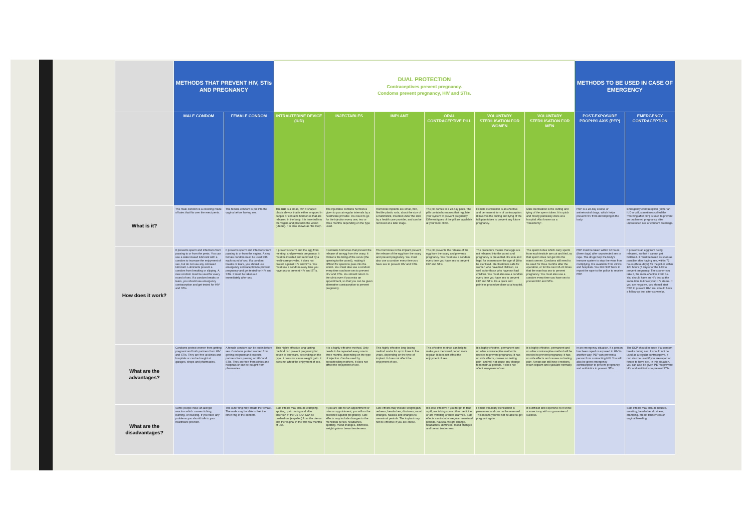| | METHODS THAT PREVENT HIV, STIs AND PREGNANCY | | DUAL PROTECTION Contraceptives prevent pregnancy. Condoms prevent pregnancy, HIV and STIs. | | | | | | METHODS TO BE USED IN CASE OF EMERGENCY | |
| --- | --- | --- | --- | --- | --- | --- | --- | --- | --- | --- |
| | MALE CONDOM | FEMALE CONDOM | INTRAUTERINE DEVICE (IUD) | INJECTABLES | IMPLANT | ORAL CONTRACEPTIVE PILL | VOLUNTARY STERILISATION FOR WOMEN | VOLUNTARY STERILISATION FOR MEN | POST-EXPOSURE PROPHYLAXIS (PEP) | EMERGENCY CONTRACEPTION |
| What is it? | The male condom is a covering made of latex that fits over the erect penis. | The female condom is put into the vagina before having sex. | The IUD is a small, thin T-shaped plastic device that is either wrapped in copper or contains hormones that are released in the body. It is inserted into the vagina and placed in the womb (uterus). It is also known as 'the loop'. | The injectable contains hormones given to you at regular intervals by a healthcare provider. You need to go for the injection every one, two or three months depending on the type used. | Hormonal implants are small, thin, flexible plastic rods, about the size of a matchstick, inserted under the skin by a health care provider, and can be removed at a later stage. | The pill comes in a 28-day pack. The pills contain hormones that regulate your system to prevent pregnancy. Different types of the pill are available at your local clinic. | Female sterilisation is an effective and permanent form of contraception. It involves the cutting and tying of the fallopian tubes to prevent any future pregnancy. | Male sterilisation is the cutting and tying of the sperm tubes. It is quick and mostly painlessly done at a hospital. Also known as a "vasectomy". | PEP is a 28-day course of antiretroviral drugs, which helps prevent HIV from developing in the body. | Emergency contraception (either an IUD or pill, sometimes called the "morning after pill") is used to prevent an unplanned pregnancy after unprotected sex or condom breakage. |
| How does it work? | It prevents sperm and infections from passing to or from the penis. You can use a water-based lubricant with a condom to increase the enjoyment of sex, but do not use any oil-based lubricant. Lubricants prevent a condom from breaking or slipping. A new condom must be used for every round of sex. If a condom breaks or tears, you should use emergency contraception and get tested for HIV and STIs. | It prevents sperm and infections from passing to or from the vagina. A new female condom must be used with each round of sex. If a condom breaks or tears, you should use emergency contraception to prevent pregnancy and get tested for HIV and STIs. It must be taken out immediately after sex. | It prevents sperm and the egg from meeting, and prevents pregnancy. It must be inserted and removed by a healthcare provider. It does not protect against HIV and STIs. You must use a condom every time you have sex to prevent HIV and STIs. | It contains hormones that prevent the release of an egg from the ovary. It thickens the lining of the cervix (the opening to the womb), making it difficult for sperm to pass into the womb. You must also use a condom every time you have sex to prevent HIV and STIs. You should return to the clinic even if you miss an appointment, so that you can be given alternative contraception to prevent pregnancy. | The hormones in the implant prevent the release of the egg from the ovary and prevent pregnancy. You must also use a condom every time you have sex to prevent HIV and STIs. | The pill prevents the release of the egg from the ovary and prevents pregnancy. You must use a condom every time you have sex to prevent HIV and STIs. | The procedure means that eggs are not released into the womb and pregnancy is prevented. It's safe and legal for women over the age of 18 to be sterilised. Sterilisation is safe for women who have had children, as well as for those who have not had children. You must also use a condom every time you have sex to prevent HIV and STIs. It's a quick and painless procedure done at a hospital. | The sperm tubes which carry sperm from each testicle are cut and tied, so that sperm does not get into the man's semen. Condoms still need to be used for three months after the operation, or for the next 15-20 times that the man has sex to prevent pregnancy. You must also use a condom every time you have sex to prevent HIV and STIs. | PEP must be taken within 72 hours (three days) after unprotected sex or rape. The drugs help the body's immune system to stop the virus from multiplying. It is available from clinics and hospitals. You DO NOT have to report the rape to the police to receive PEP. | It prevents an egg from being released, so that it cannot get fertilised. It must be taken as soon as possible after having sex, within 72 hours (three days) for the pill or within 120 hours (5 days) for the IUD to prevent pregnancy. The sooner you take it, the more effective it will be. You should have an HIV test at the same time to know your HIV status. If you are negative, you should start PEP to prevent HIV. You should have a follow-up test after six weeks. |
| What are the advantages? | Condoms protect women from getting pregnant and both partners from HIV and STIs. They are free at clinics and hospitals or can be bought at garages, shops and pharmacies. | A female condom can be put in before sex. Condoms protect women from getting pregnant and protects partners from passing on HIV and STIs. They are free from clinics and hospitals or can be bought from pharmacies. | This highly effective long-lasting method can prevent pregnancy for seven to ten years, depending on the type. It does not cause weight gain. It does not affect the enjoyment of sex. | It is a highly effective method. Only needs to be repeated every one to three months, depending on the type of injection. Can be used by breastfeeding mothers. It does not affect the enjoyment of sex. | This highly effective long-lasting method works for up to three to five years, depending on the type of implant. It does not affect the enjoyment of sex. | This effective method can help to make your menstrual period more regular. It does not affect the enjoyment of sex. | It is highly effective, permanent and no other contraceptive method is needed to prevent pregnancy. It has no side effects, causes no lasting pain, and will not cause any change to menstrual periods. It does not affect enjoyment of sex. | It is highly effective, permanent and no other contraceptive method will be needed to prevent pregnancy. It has no side effects and causes no lasting pain. A man can still have erections, reach orgasm and ejaculate normally. | In an emergency situation, if a person has been raped or exposed to HIV in another way, PEP can prevent a person from contracting HIV. You will also be given emergency contraception to prevent pregnancy and antibiotics to prevent STIs. | The ECP should be used if a condom breaks during sex. It should not be used as a regular contraceptive. It can also be used if you are raped or forced to have sex. In this situation, you can also be given PEP to prevent HIV and antibiotics to prevent STIs. |
| What are the disadvantages? | Some people have an allergic reaction which causes itching, burning, or swelling. If you have any problems you should talk to your healthcare provider. | The outer ring may irritate the female. The male may be able to feel the inner ring of the condom. | Side effects may include cramping, spotting, pain during and after insertion of the Cu IUD. Can be pushed out (expelled) from the uterus into the vagina, in the first few months of use. | If you are late for an appointment or miss an appointment, you will not be protected against pregnancy. Side effects may include changes to the menstrual period, headaches, spotting, mood changes, dizziness, weight gain or breast tenderness. | Side effects may include weight gain, redness, headaches, dizziness, mood changes, nausea and changes to menstrual periods. The implant may not be effective if you are obese. | It is less effective if you forget to take a pill, are taking some other medicine, or are vomiting or have diarrhea. Side effects can include irregular menstrual periods, nausea, weight change, headaches, dizziness, mood changes and breast tenderness. | Female voluntary sterilisation is permanent and can not be reversed. This means you will not be able to get pregnant again. | It is difficult and expensive to reverse a vasectomy with no guarantee of success. | | Side effects may include nausea, vomiting, headache, dizziness, cramping, breast tenderness or vaginal bleeding. |